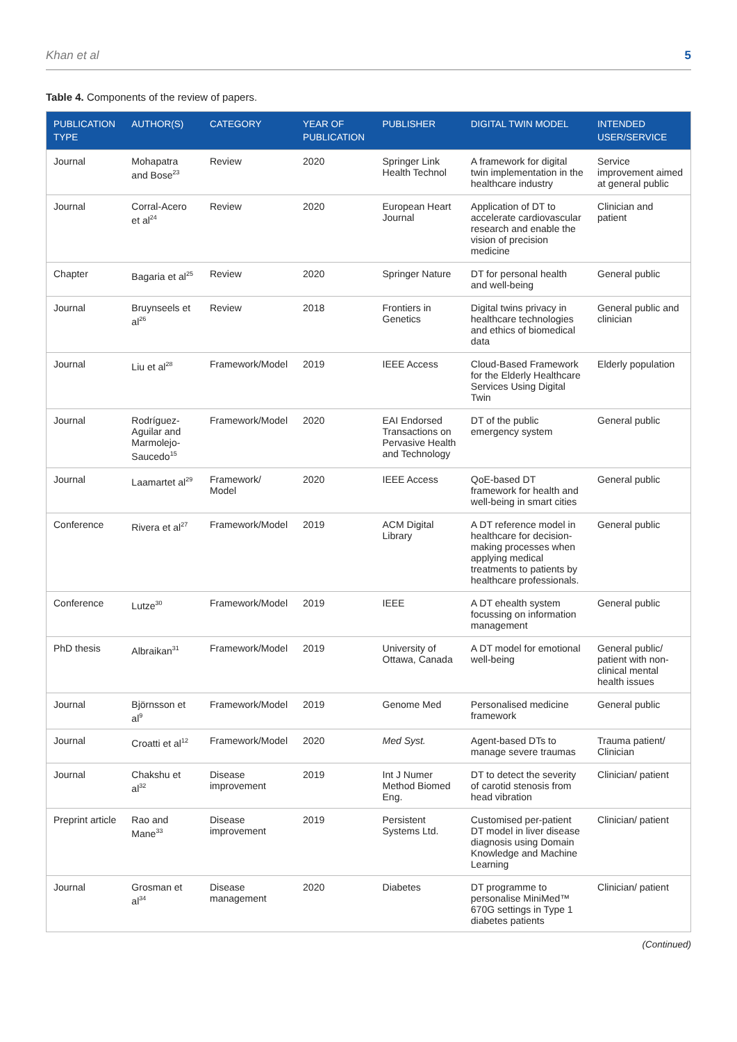Khan et al 5
Table 4. Components of the review of papers.
| PUBLICATION TYPE | AUTHOR(S) | CATEGORY | YEAR OF PUBLICATION | PUBLISHER | DIGITAL TWIN MODEL | INTENDED USER/SERVICE |
| --- | --- | --- | --- | --- | --- | --- |
| Journal | Mohapatra and Bose<sup>23</sup> | Review | 2020 | Springer Link Health Technol | A framework for digital twin implementation in the healthcare industry | Service improvement aimed at general public |
| Journal | Corral-Acero et al<sup>24</sup> | Review | 2020 | European Heart Journal | Application of DT to accelerate cardiovascular research and enable the vision of precision medicine | Clinician and patient |
| Chapter | Bagaria et al<sup>25</sup> | Review | 2020 | Springer Nature | DT for personal health and well-being | General public |
| Journal | Bruynseels et al<sup>26</sup> | Review | 2018 | Frontiers in Genetics | Digital twins privacy in healthcare technologies and ethics of biomedical data | General public and clinician |
| Journal | Liu et al<sup>28</sup> | Framework/Model | 2019 | IEEE Access | Cloud-Based Framework for the Elderly Healthcare Services Using Digital Twin | Elderly population |
| Journal | Rodríguez-Aguilar and Marmolejo-Saucedo<sup>15</sup> | Framework/Model | 2020 | EAI Endorsed Transactions on Pervasive Health and Technology | DT of the public emergency system | General public |
| Journal | Laamartet al<sup>29</sup> | Framework/ Model | 2020 | IEEE Access | QoE-based DT framework for health and well-being in smart cities | General public |
| Conference | Rivera et al<sup>27</sup> | Framework/Model | 2019 | ACM Digital Library | A DT reference model in healthcare for decision-making processes when applying medical treatments to patients by healthcare professionals. | General public |
| Conference | Lutze<sup>30</sup> | Framework/Model | 2019 | IEEE | A DT ehealth system focussing on information management | General public |
| PhD thesis | Albraikan<sup>31</sup> | Framework/Model | 2019 | University of Ottawa, Canada | A DT model for emotional well-being | General public/ patient with non-clinical mental health issues |
| Journal | Björnsson et al<sup>9</sup> | Framework/Model | 2019 | Genome Med | Personalised medicine framework | General public |
| Journal | Croatti et al<sup>12</sup> | Framework/Model | 2020 | Med Syst. | Agent-based DTs to manage severe traumas | Trauma patient/ Clinician |
| Journal | Chakshu et al<sup>32</sup> | Disease improvement | 2019 | Int J Numer Method Biomed Eng. | DT to detect the severity of carotid stenosis from head vibration | Clinician/ patient |
| Preprint article | Rao and Mane<sup>33</sup> | Disease improvement | 2019 | Persistent Systems Ltd. | Customised per-patient DT model in liver disease diagnosis using Domain Knowledge and Machine Learning | Clinician/ patient |
| Journal | Grosman et al<sup>34</sup> | Disease management | 2020 | Diabetes | DT programme to personalise MiniMed™ 670G settings in Type 1 diabetes patients | Clinician/ patient |
(Continued)